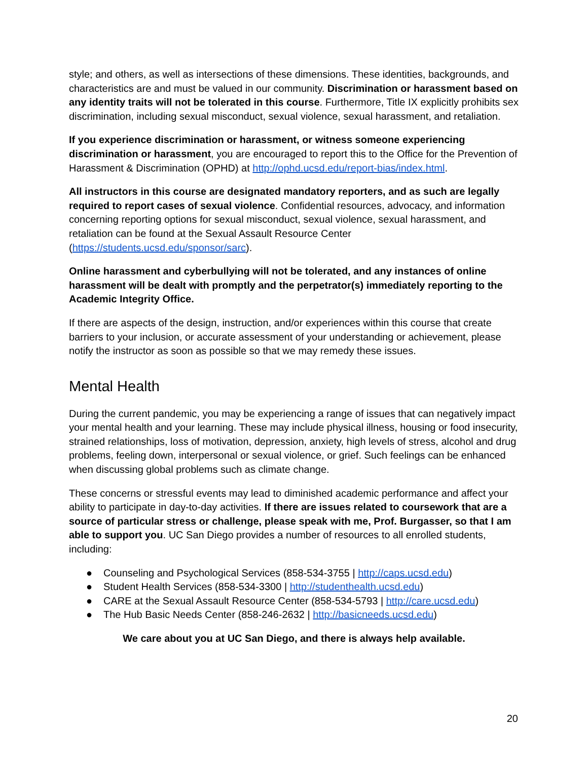style; and others, as well as intersections of these dimensions. These identities, backgrounds, and characteristics are and must be valued in our community. Discrimination or harassment based on any identity traits will not be tolerated in this course. Furthermore, Title IX explicitly prohibits sex discrimination, including sexual misconduct, sexual violence, sexual harassment, and retaliation.
If you experience discrimination or harassment, or witness someone experiencing discrimination or harassment, you are encouraged to report this to the Office for the Prevention of Harassment & Discrimination (OPHD) at http://ophd.ucsd.edu/report-bias/index.html.
All instructors in this course are designated mandatory reporters, and as such are legally required to report cases of sexual violence. Confidential resources, advocacy, and information concerning reporting options for sexual misconduct, sexual violence, sexual harassment, and retaliation can be found at the Sexual Assault Resource Center (https://students.ucsd.edu/sponsor/sarc).
Online harassment and cyberbullying will not be tolerated, and any instances of online harassment will be dealt with promptly and the perpetrator(s) immediately reporting to the Academic Integrity Office.
If there are aspects of the design, instruction, and/or experiences within this course that create barriers to your inclusion, or accurate assessment of your understanding or achievement, please notify the instructor as soon as possible so that we may remedy these issues.
Mental Health
During the current pandemic, you may be experiencing a range of issues that can negatively impact your mental health and your learning. These may include physical illness, housing or food insecurity, strained relationships, loss of motivation, depression, anxiety, high levels of stress, alcohol and drug problems, feeling down, interpersonal or sexual violence, or grief. Such feelings can be enhanced when discussing global problems such as climate change.
These concerns or stressful events may lead to diminished academic performance and affect your ability to participate in day-to-day activities. If there are issues related to coursework that are a source of particular stress or challenge, please speak with me, Prof. Burgasser, so that I am able to support you. UC San Diego provides a number of resources to all enrolled students, including:
● Counseling and Psychological Services (858-534-3755 | http://caps.ucsd.edu)
● Student Health Services (858-534-3300 | http://studenthealth.ucsd.edu)
● CARE at the Sexual Assault Resource Center (858-534-5793 | http://care.ucsd.edu)
● The Hub Basic Needs Center (858-246-2632 | http://basicneeds.ucsd.edu)
We care about you at UC San Diego, and there is always help available.
20